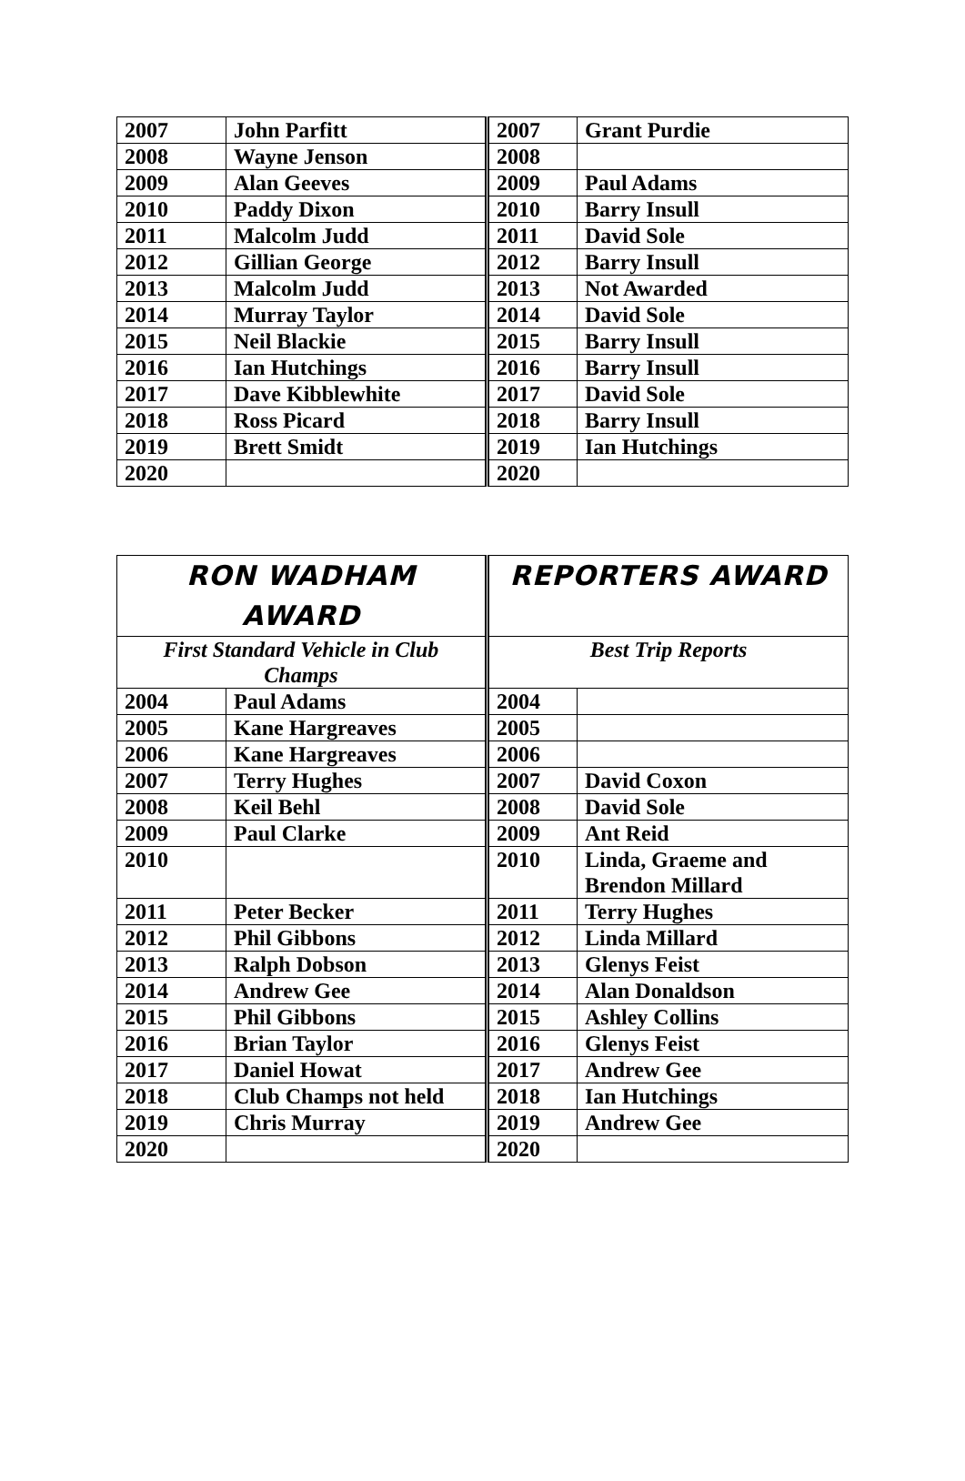| 2007 | John Parfitt | 2007 | Grant Purdie |
| 2008 | Wayne Jenson | 2008 | |
| 2009 | Alan Geeves | 2009 | Paul Adams |
| 2010 | Paddy Dixon | 2010 | Barry Insull |
| 2011 | Malcolm Judd | 2011 | David Sole |
| 2012 | Gillian George | 2012 | Barry Insull |
| 2013 | Malcolm Judd | 2013 | Not Awarded |
| 2014 | Murray Taylor | 2014 | David Sole |
| 2015 | Neil Blackie | 2015 | Barry Insull |
| 2016 | Ian Hutchings | 2016 | Barry Insull |
| 2017 | Dave Kibblewhite | 2017 | David Sole |
| 2018 | Ross Picard | 2018 | Barry Insull |
| 2019 | Brett Smidt | 2019 | Ian Hutchings |
| 2020 | | 2020 | |
| RON WADHAM AWARD | | REPORTERS AWARD | |
| --- | --- | --- | --- |
| First Standard Vehicle in Club Champs | | Best Trip Reports | |
| 2004 | Paul Adams | 2004 | |
| 2005 | Kane Hargreaves | 2005 | |
| 2006 | Kane Hargreaves | 2006 | |
| 2007 | Terry Hughes | 2007 | David Coxon |
| 2008 | Keil Behl | 2008 | David Sole |
| 2009 | Paul Clarke | 2009 | Ant Reid |
| 2010 | | 2010 | Linda, Graeme and Brendon Millard |
| 2011 | Peter Becker | 2011 | Terry Hughes |
| 2012 | Phil Gibbons | 2012 | Linda Millard |
| 2013 | Ralph Dobson | 2013 | Glenys Feist |
| 2014 | Andrew Gee | 2014 | Alan Donaldson |
| 2015 | Phil Gibbons | 2015 | Ashley Collins |
| 2016 | Brian Taylor | 2016 | Glenys Feist |
| 2017 | Daniel Howat | 2017 | Andrew Gee |
| 2018 | Club Champs not held | 2018 | Ian Hutchings |
| 2019 | Chris Murray | 2019 | Andrew Gee |
| 2020 | | 2020 | |